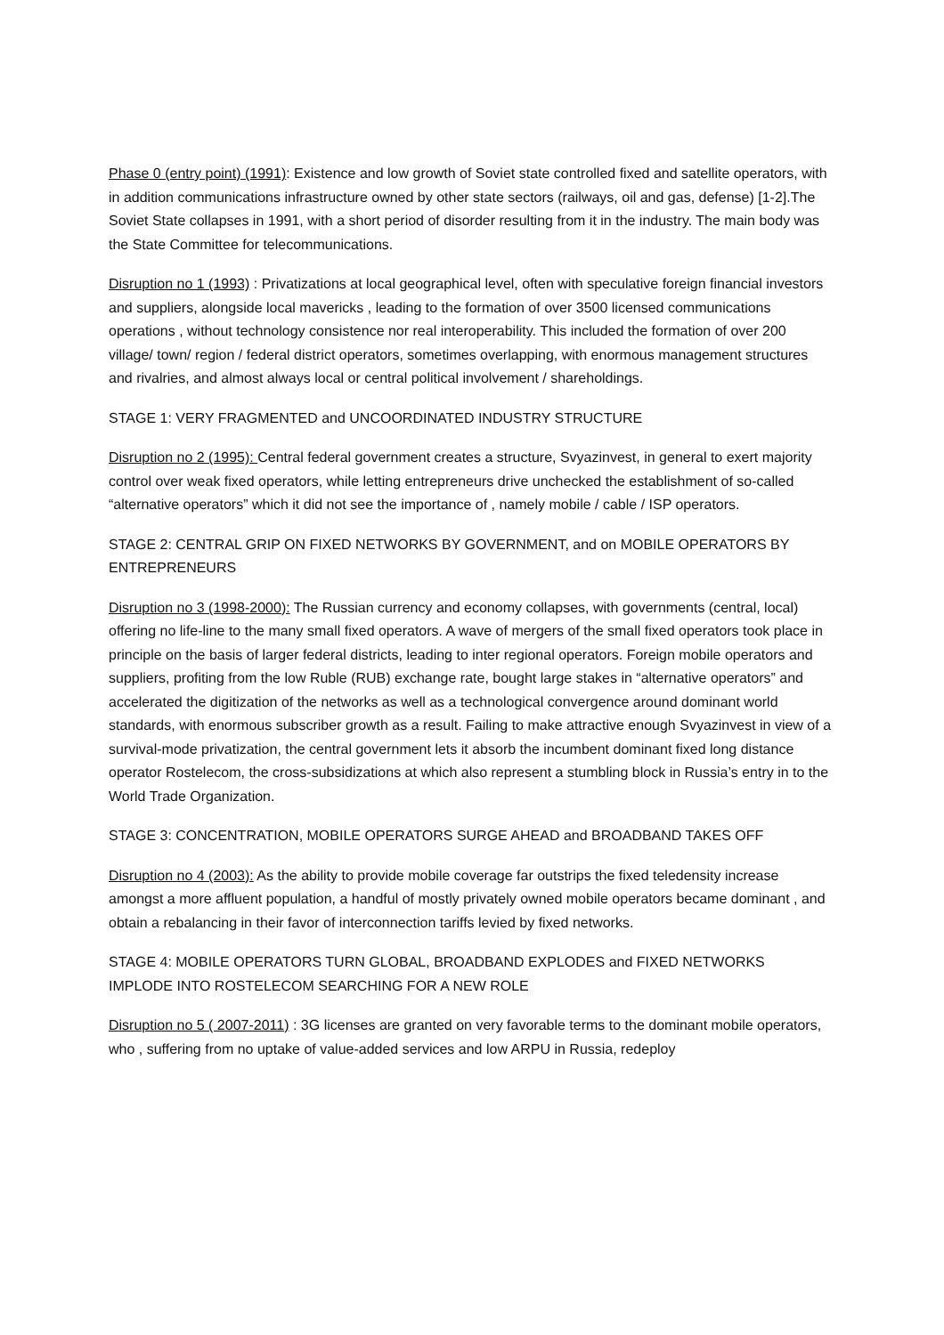Phase 0 (entry point) (1991): Existence and low growth of Soviet state controlled fixed and satellite operators, with in addition communications infrastructure owned by other state sectors (railways, oil and gas, defense) [1-2].The Soviet State collapses in 1991, with a short period of disorder resulting from it in the industry. The main body was the State Committee for telecommunications.
Disruption no 1 (1993) : Privatizations at local geographical level, often with speculative foreign financial investors and suppliers, alongside local mavericks , leading to the formation of over 3500 licensed communications operations , without technology consistence nor real interoperability. This included the formation of over 200 village/ town/ region / federal district operators, sometimes overlapping, with enormous management structures and rivalries, and almost always local or central political involvement / shareholdings.
STAGE 1: VERY FRAGMENTED and UNCOORDINATED INDUSTRY STRUCTURE
Disruption no 2 (1995): Central federal government creates a structure, Svyazinvest, in general to exert majority control over weak fixed operators, while letting entrepreneurs drive unchecked the establishment of so-called “alternative operators” which it did not see the importance of , namely mobile / cable / ISP operators.
STAGE 2: CENTRAL GRIP ON FIXED NETWORKS BY GOVERNMENT, and on MOBILE OPERATORS BY ENTREPRENEURS
Disruption no 3 (1998-2000): The Russian currency and economy collapses, with governments (central, local) offering no life-line to the many small fixed operators. A wave of mergers of the small fixed operators took place in principle on the basis of larger federal districts, leading to inter regional operators. Foreign mobile operators and suppliers, profiting from the low Ruble (RUB) exchange rate, bought large stakes in “alternative operators” and accelerated the digitization of the networks as well as a technological convergence around dominant world standards, with enormous subscriber growth as a result. Failing to make attractive enough Svyazinvest in view of a survival-mode privatization, the central government lets it absorb the incumbent dominant fixed long distance operator Rostelecom, the cross-subsidizations at which also represent a stumbling block in Russia’s entry in to the World Trade Organization.
STAGE 3: CONCENTRATION, MOBILE OPERATORS SURGE AHEAD and BROADBAND TAKES OFF
Disruption no 4 (2003): As the ability to provide mobile coverage far outstrips the fixed teledensity increase amongst a more affluent population, a handful of mostly privately owned mobile operators became dominant , and obtain a rebalancing in their favor of interconnection tariffs levied by fixed networks.
STAGE 4: MOBILE OPERATORS TURN GLOBAL, BROADBAND EXPLODES and FIXED NETWORKS IMPLODE INTO ROSTELECOM SEARCHING FOR A NEW ROLE
Disruption no 5 ( 2007-2011) : 3G licenses are granted on very favorable terms to the dominant mobile operators, who , suffering from no uptake of value-added services and low ARPU in Russia, redeploy